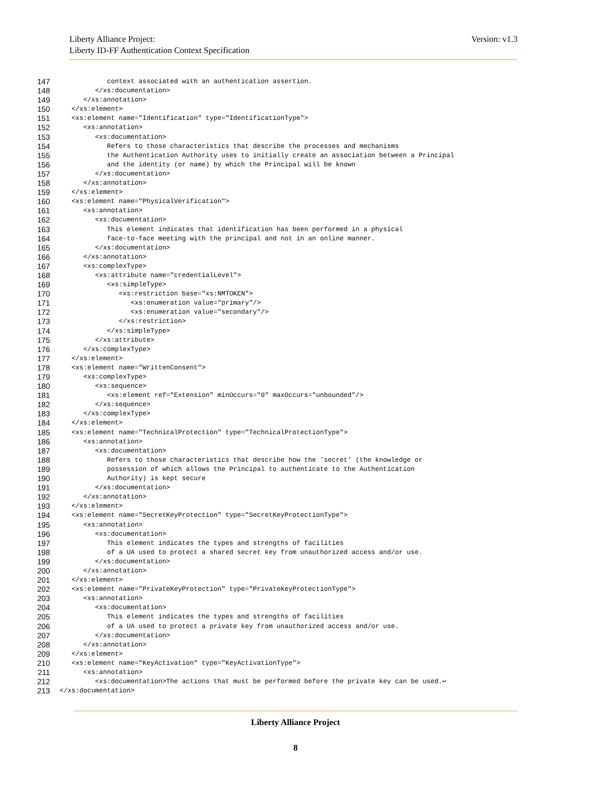Liberty Alliance Project:
Liberty ID-FF Authentication Context Specification
Version: v1.3
147 context associated with an authentication assertion.
148 </xs:documentation>
149 </xs:annotation>
150 </xs:element>
151 <xs:element name="Identification" type="IdentificationType">
152 <xs:annotation>
153 <xs:documentation>
154 Refers to those characteristics that describe the processes and mechanisms
155 the Authentication Authority uses to initially create an association between a Principal
156 and the identity (or name) by which the Principal will be known
157 </xs:documentation>
158 </xs:annotation>
159 </xs:element>
160 <xs:element name="PhysicalVerification">
161 <xs:annotation>
162 <xs:documentation>
163 This element indicates that identification has been performed in a physical
164 face-to-face meeting with the principal and not in an online manner.
165 </xs:documentation>
166 </xs:annotation>
167 <xs:complexType>
168 <xs:attribute name="credentialLevel">
169 <xs:simpleType>
170 <xs:restriction base="xs:NMTOKEN">
171 <xs:enumeration value="primary"/>
172 <xs:enumeration value="secondary"/>
173 </xs:restriction>
174 </xs:simpleType>
175 </xs:attribute>
176 </xs:complexType>
177 </xs:element>
178 <xs:element name="WrittenConsent">
179 <xs:complexType>
180 <xs:sequence>
181 <xs:element ref="Extension" minOccurs="0" maxOccurs="unbounded"/>
182 </xs:sequence>
183 </xs:complexType>
184 </xs:element>
185 <xs:element name="TechnicalProtection" type="TechnicalProtectionType">
186 <xs:annotation>
187 <xs:documentation>
188 Refers to those characteristics that describe how the ’secret’ (the knowledge or
189 possession of which allows the Principal to authenticate to the Authentication
190 Authority) is kept secure
191 </xs:documentation>
192 </xs:annotation>
193 </xs:element>
194 <xs:element name="SecretKeyProtection" type="SecretKeyProtectionType">
195 <xs:annotation>
196 <xs:documentation>
197 This element indicates the types and strengths of facilities
198 of a UA used to protect a shared secret key from unauthorized access and/or use.
199 </xs:documentation>
200 </xs:annotation>
201 </xs:element>
202 <xs:element name="PrivateKeyProtection" type="PrivateKeyProtectionType">
203 <xs:annotation>
204 <xs:documentation>
205 This element indicates the types and strengths of facilities
206 of a UA used to protect a private key from unauthorized access and/or use.
207 </xs:documentation>
208 </xs:annotation>
209 </xs:element>
210 <xs:element name="KeyActivation" type="KeyActivationType">
211 <xs:annotation>
212 <xs:documentation>The actions that must be performed before the private key can be used.↩
213 </xs:documentation>
Liberty Alliance Project
8